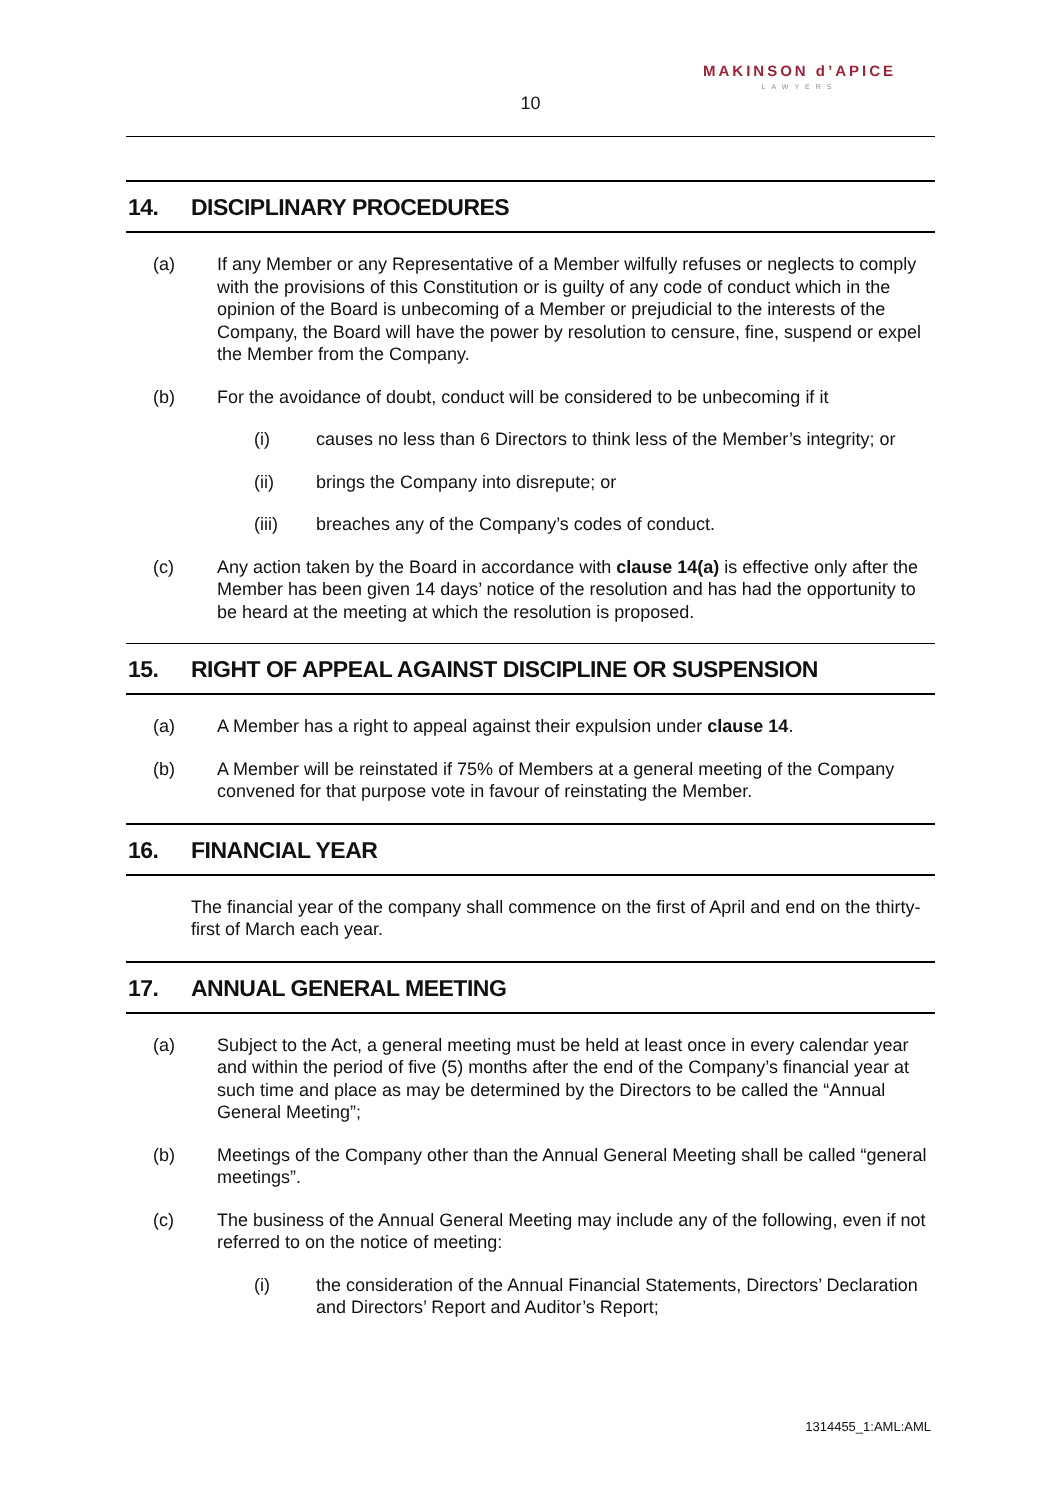MAKINSON d’APICE
LAWYERS
10
14. DISCIPLINARY PROCEDURES
(a) If any Member or any Representative of a Member wilfully refuses or neglects to comply with the provisions of this Constitution or is guilty of any code of conduct which in the opinion of the Board is unbecoming of a Member or prejudicial to the interests of the Company, the Board will have the power by resolution to censure, fine, suspend or expel the Member from the Company.
(b) For the avoidance of doubt, conduct will be considered to be unbecoming if it
(i) causes no less than 6 Directors to think less of the Member’s integrity; or
(ii) brings the Company into disrepute; or
(iii) breaches any of the Company’s codes of conduct.
(c) Any action taken by the Board in accordance with clause 14(a) is effective only after the Member has been given 14 days’ notice of the resolution and has had the opportunity to be heard at the meeting at which the resolution is proposed.
15. RIGHT OF APPEAL AGAINST DISCIPLINE OR SUSPENSION
(a) A Member has a right to appeal against their expulsion under clause 14.
(b) A Member will be reinstated if 75% of Members at a general meeting of the Company convened for that purpose vote in favour of reinstating the Member.
16. FINANCIAL YEAR
The financial year of the company shall commence on the first of April and end on the thirty-first of March each year.
17. ANNUAL GENERAL MEETING
(a) Subject to the Act, a general meeting must be held at least once in every calendar year and within the period of five (5) months after the end of the Company’s financial year at such time and place as may be determined by the Directors to be called the “Annual General Meeting”;
(b) Meetings of the Company other than the Annual General Meeting shall be called “general meetings”.
(c) The business of the Annual General Meeting may include any of the following, even if not referred to on the notice of meeting:
(i) the consideration of the Annual Financial Statements, Directors’ Declaration and Directors’ Report and Auditor’s Report;
1314455_1:AML:AML